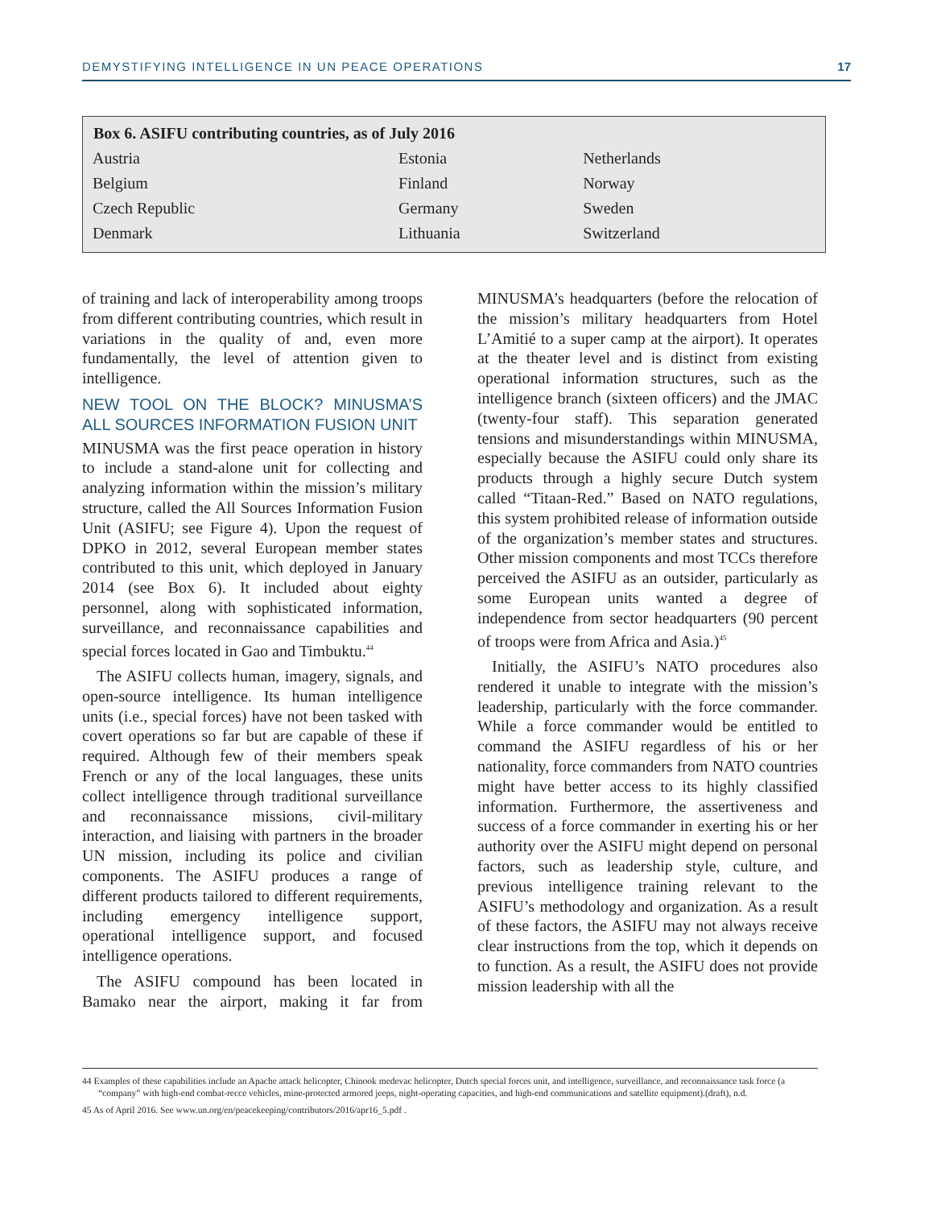DEMYSTIFYING INTELLIGENCE IN UN PEACE OPERATIONS 17
| Box 6. ASIFU contributing countries, as of July 2016 | | |
| --- | --- | --- |
| Austria | Estonia | Netherlands |
| Belgium | Finland | Norway |
| Czech Republic | Germany | Sweden |
| Denmark | Lithuania | Switzerland |
of training and lack of interoperability among troops from different contributing countries, which result in variations in the quality of and, even more fundamentally, the level of attention given to intelligence.
NEW TOOL ON THE BLOCK? MINUSMA’S ALL SOURCES INFORMATION FUSION UNIT
MINUSMA was the first peace operation in history to include a stand-alone unit for collecting and analyzing information within the mission’s military structure, called the All Sources Information Fusion Unit (ASIFU; see Figure 4). Upon the request of DPKO in 2012, several European member states contributed to this unit, which deployed in January 2014 (see Box 6). It included about eighty personnel, along with sophisticated information, surveillance, and reconnaissance capabilities and special forces located in Gao and Timbuktu.<sup>44</sup>
The ASIFU collects human, imagery, signals, and open-source intelligence. Its human intelligence units (i.e., special forces) have not been tasked with covert operations so far but are capable of these if required. Although few of their members speak French or any of the local languages, these units collect intelligence through traditional surveillance and reconnaissance missions, civil-military interaction, and liaising with partners in the broader UN mission, including its police and civilian components. The ASIFU produces a range of different products tailored to different require­ments, including emergency intelligence support, operational intelligence support, and focused intelligence operations.
The ASIFU compound has been located in Bamako near the airport, making it far from MINUSMA’s headquarters (before the relocation of the mission’s military headquarters from Hotel L’Amitié to a super camp at the airport). It operates at the theater level and is distinct from existing operational information structures, such as the intelligence branch (sixteen officers) and the JMAC (twenty-four staff). This separation generated tensions and misunderstandings within MINUSMA, especially because the ASIFU could only share its products through a highly secure Dutch system called “Titaan-Red.” Based on NATO regulations, this system prohibited release of information outside of the organization’s member states and structures. Other mission components and most TCCs therefore perceived the ASIFU as an outsider, particularly as some European units wanted a degree of independence from sector headquarters (90 percent of troops were from Africa and Asia.)<sup>45</sup>
Initially, the ASIFU’s NATO procedures also rendered it unable to integrate with the mission’s leadership, particularly with the force commander. While a force commander would be entitled to command the ASIFU regardless of his or her nationality, force commanders from NATO countries might have better access to its highly classified information. Furthermore, the assertive­ness and success of a force commander in exerting his or her authority over the ASIFU might depend on personal factors, such as leadership style, culture, and previous intelligence training relevant to the ASIFU’s methodology and organization. As a result of these factors, the ASIFU may not always receive clear instructions from the top, which it depends on to function. As a result, the ASIFU does not provide mission leadership with all the
44 Examples of these capabilities include an Apache attack helicopter, Chinook medevac helicopter, Dutch special forces unit, and intelligence, surveillance, and reconnaissance task force (a “company” with high-end combat-recce vehicles, mine-protected armored jeeps, night-operating capacities, and high-end communi­cations and satellite equipment).(draft), n.d.
45 As of April 2016. See www.un.org/en/peacekeeping/contributors/2016/apr16_5.pdf .